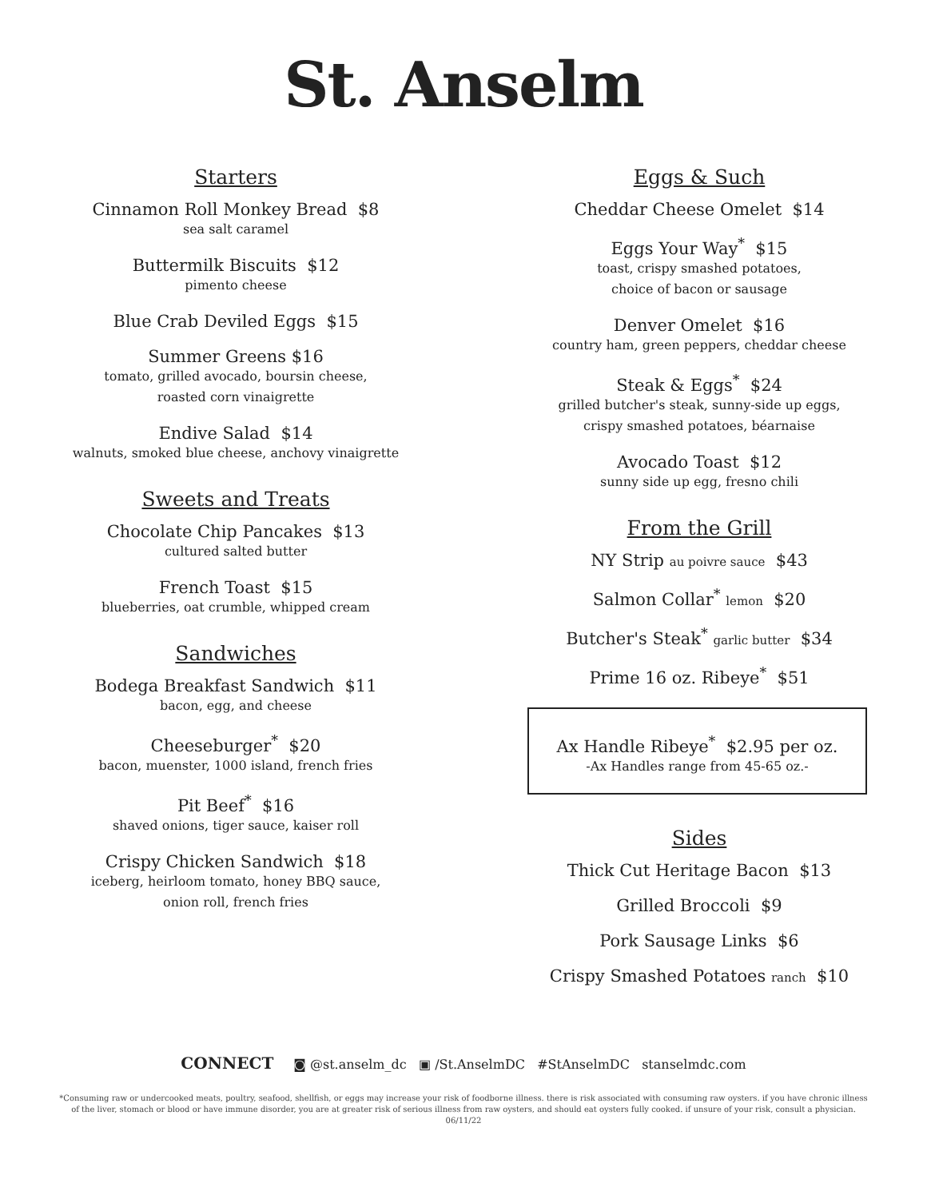St. Anselm
Starters
Cinnamon Roll Monkey Bread $8
sea salt caramel
Buttermilk Biscuits $12
pimento cheese
Blue Crab Deviled Eggs $15
Summer Greens $16
tomato, grilled avocado, boursin cheese,
roasted corn vinaigrette
Endive Salad $14
walnuts, smoked blue cheese, anchovy vinaigrette
Sweets and Treats
Chocolate Chip Pancakes $13
cultured salted butter
French Toast $15
blueberries, oat crumble, whipped cream
Sandwiches
Bodega Breakfast Sandwich $11
bacon, egg, and cheese
Cheeseburger<sup>*</sup> $20
bacon, muenster, 1000 island, french fries
Pit Beef<sup>*</sup> $16
shaved onions, tiger sauce, kaiser roll
Crispy Chicken Sandwich $18
iceberg, heirloom tomato, honey BBQ sauce,
onion roll, french fries
Eggs & Such
Cheddar Cheese Omelet $14
Eggs Your Way<sup>*</sup> $15
toast, crispy smashed potatoes,
choice of bacon or sausage
Denver Omelet $16
country ham, green peppers, cheddar cheese
Steak & Eggs<sup>*</sup> $24
grilled butcher's steak, sunny-side up eggs,
crispy smashed potatoes, béarnaise
Avocado Toast $12
sunny side up egg, fresno chili
From the Grill
NY Strip au poivre sauce $43
Salmon Collar<sup>*</sup> lemon $20
Butcher's Steak<sup>*</sup> garlic butter $34
Prime 16 oz. Ribeye<sup>*</sup> $51
Ax Handle Ribeye<sup>*</sup> $2.95 per oz.
-Ax Handles range from 45-65 oz.-
Sides
Thick Cut Heritage Bacon $13
Grilled Broccoli $9
Pork Sausage Links $6
Crispy Smashed Potatoes ranch $10
CONNECT ◙ @st.anselm_dc ▣ /St.AnselmDC #StAnselmDC stanselmdc.com
*Consuming raw or undercooked meats, poultry, seafood, shellfish, or eggs may increase your risk of foodborne illness. there is risk associated with consuming raw oysters. if you have chronic illness of the liver, stomach or blood or have immune disorder, you are at greater risk of serious illness from raw oysters, and should eat oysters fully cooked. if unsure of your risk, consult a physician. 06/11/22